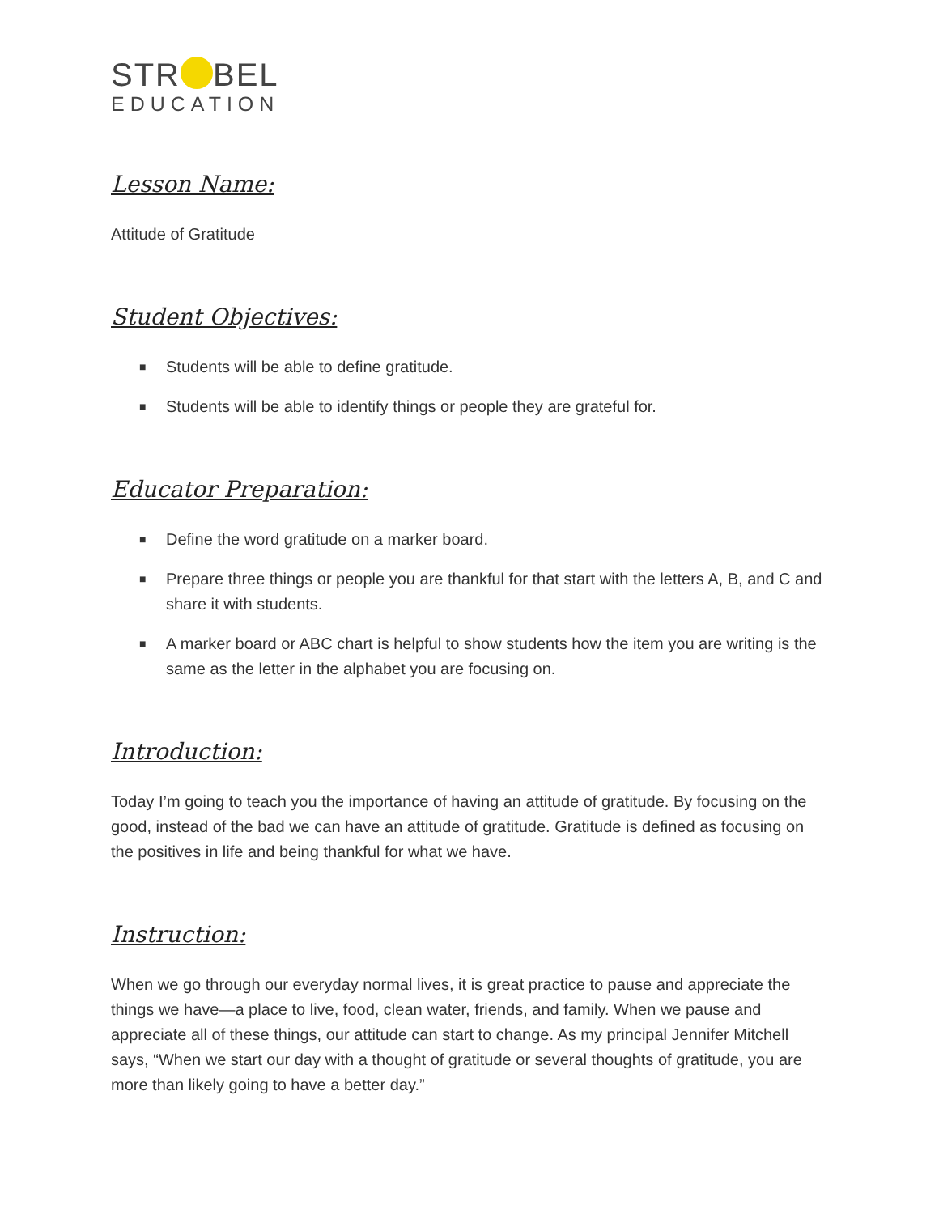STR BEL
EDUCATION
Lesson Name:
Attitude of Gratitude
Student Objectives:
■ Students will be able to define gratitude.
■ Students will be able to identify things or people they are grateful for.
Educator Preparation:
■ Define the word gratitude on a marker board.
■ Prepare three things or people you are thankful for that start with the letters A, B, and C and share it with students.
■ A marker board or ABC chart is helpful to show students how the item you are writing is the same as the letter in the alphabet you are focusing on.
Introduction:
Today I’m going to teach you the importance of having an attitude of gratitude. By focusing on the good, instead of the bad we can have an attitude of gratitude. Gratitude is defined as focusing on the positives in life and being thankful for what we have.
Instruction:
When we go through our everyday normal lives, it is great practice to pause and appreciate the things we have—a place to live, food, clean water, friends, and family. When we pause and appreciate all of these things, our attitude can start to change. As my principal Jennifer Mitchell says, “When we start our day with a thought of gratitude or several thoughts of gratitude, you are more than likely going to have a better day.”